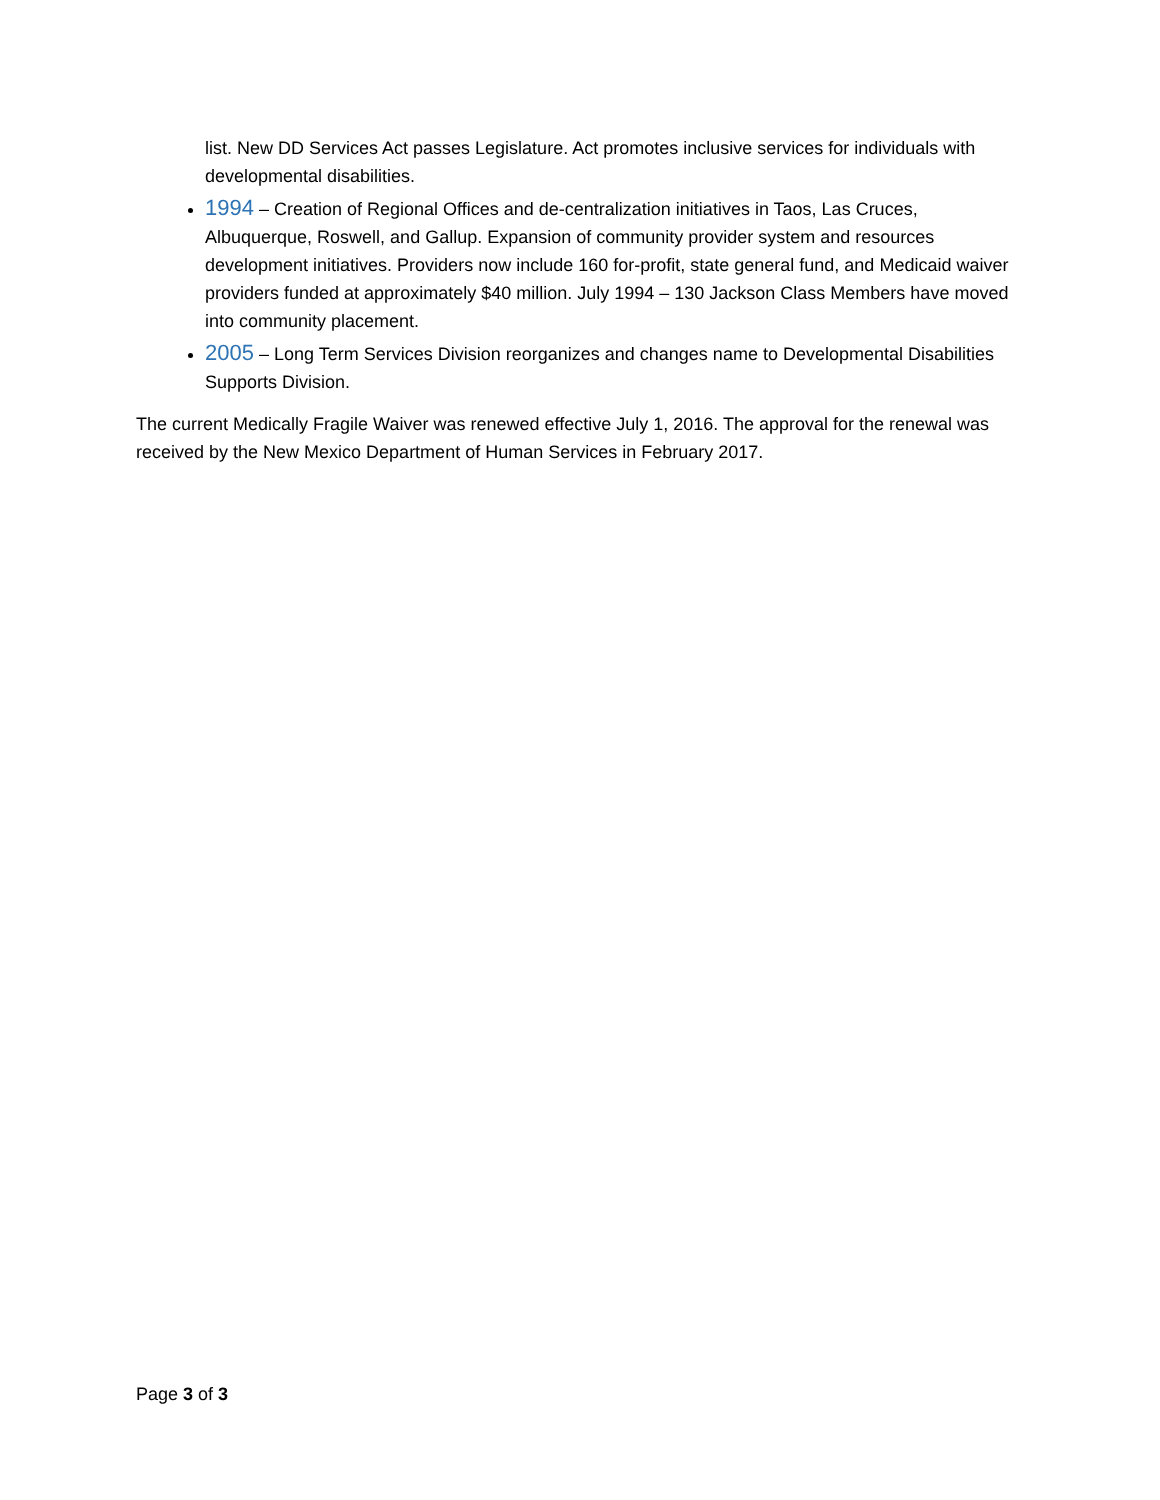list. New DD Services Act passes Legislature. Act promotes inclusive services for individuals with developmental disabilities.
1994 – Creation of Regional Offices and de-centralization initiatives in Taos, Las Cruces, Albuquerque, Roswell, and Gallup. Expansion of community provider system and resources development initiatives. Providers now include 160 for-profit, state general fund, and Medicaid waiver providers funded at approximately $40 million. July 1994 – 130 Jackson Class Members have moved into community placement.
2005 – Long Term Services Division reorganizes and changes name to Developmental Disabilities Supports Division.
The current Medically Fragile Waiver was renewed effective July 1, 2016. The approval for the renewal was received by the New Mexico Department of Human Services in February 2017.
Page 3 of 3